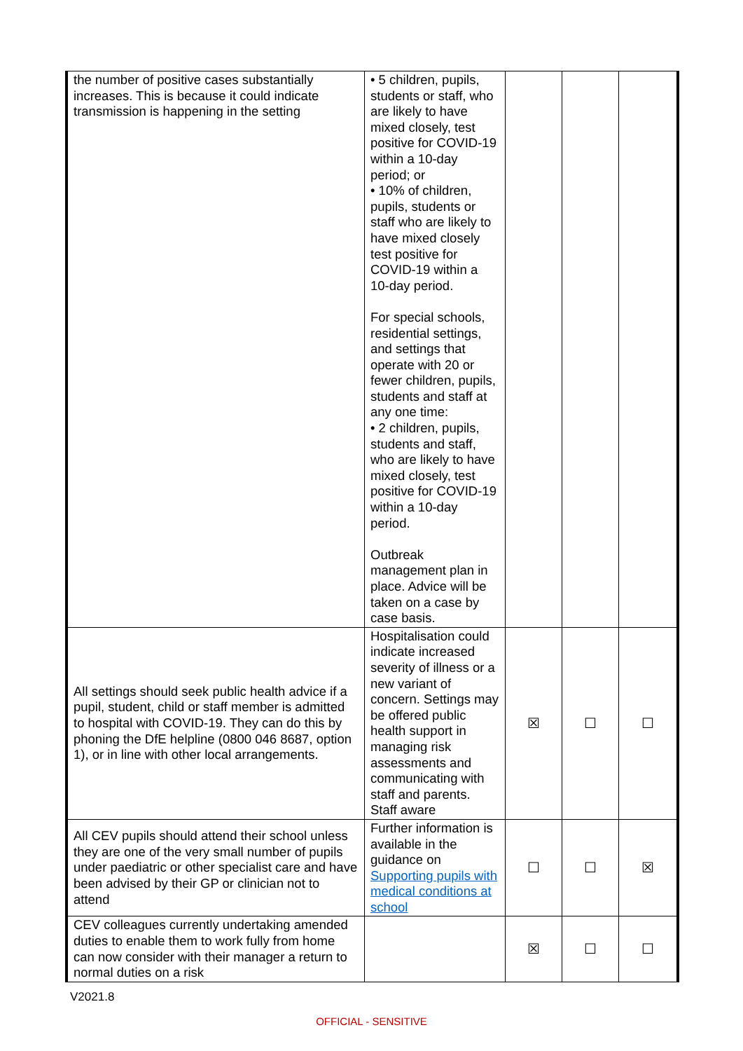| the number of positive cases substantially increases. This is because it could indicate transmission is happening in the setting | • 5 children, pupils, students or staff, who are likely to have mixed closely, test positive for COVID-19 within a 10-day period; or • 10% of children, pupils, students or staff who are likely to have mixed closely test positive for COVID-19 within a 10-day period. For special schools, residential settings, and settings that operate with 20 or fewer children, pupils, students and staff at any one time: • 2 children, pupils, students and staff, who are likely to have mixed closely, test positive for COVID-19 within a 10-day period. Outbreak management plan in place. Advice will be taken on a case by case basis. | | | |
| All settings should seek public health advice if a pupil, student, child or staff member is admitted to hospital with COVID-19. They can do this by phoning the DfE helpline (0800 046 8687, option 1), or in line with other local arrangements. | Hospitalisation could indicate increased severity of illness or a new variant of concern. Settings may be offered public health support in managing risk assessments and communicating with staff and parents. Staff aware | ☒ | ☐ | ☐ |
| All CEV pupils should attend their school unless they are one of the very small number of pupils under paediatric or other specialist care and have been advised by their GP or clinician not to attend | Further information is available in the guidance on Supporting pupils with medical conditions at school | ☐ | ☐ | ☒ |
| CEV colleagues currently undertaking amended duties to enable them to work fully from home can now consider with their manager a return to normal duties on a risk | | ☒ | ☐ | ☐ |
V2021.8
OFFICIAL - SENSITIVE